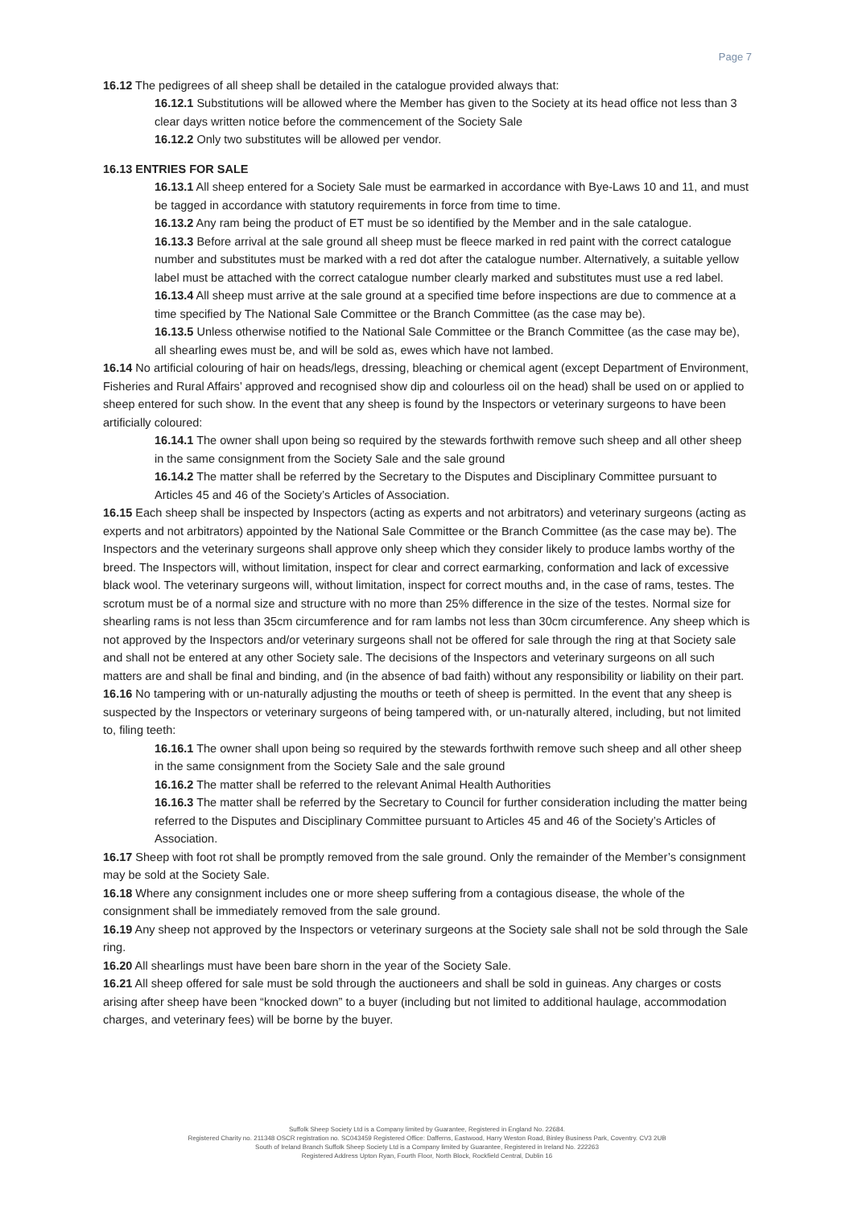Page 7
16.12 The pedigrees of all sheep shall be detailed in the catalogue provided always that:
16.12.1 Substitutions will be allowed where the Member has given to the Society at its head office not less than 3 clear days written notice before the commencement of the Society Sale
16.12.2 Only two substitutes will be allowed per vendor.
16.13 ENTRIES FOR SALE
16.13.1 All sheep entered for a Society Sale must be earmarked in accordance with Bye-Laws 10 and 11, and must be tagged in accordance with statutory requirements in force from time to time.
16.13.2 Any ram being the product of ET must be so identified by the Member and in the sale catalogue.
16.13.3 Before arrival at the sale ground all sheep must be fleece marked in red paint with the correct catalogue number and substitutes must be marked with a red dot after the catalogue number. Alternatively, a suitable yellow label must be attached with the correct catalogue number clearly marked and substitutes must use a red label.
16.13.4 All sheep must arrive at the sale ground at a specified time before inspections are due to commence at a time specified by The National Sale Committee or the Branch Committee (as the case may be).
16.13.5 Unless otherwise notified to the National Sale Committee or the Branch Committee (as the case may be), all shearling ewes must be, and will be sold as, ewes which have not lambed.
16.14 No artificial colouring of hair on heads/legs, dressing, bleaching or chemical agent (except Department of Environment, Fisheries and Rural Affairs’ approved and recognised show dip and colourless oil on the head) shall be used on or applied to sheep entered for such show. In the event that any sheep is found by the Inspectors or veterinary surgeons to have been artificially coloured:
16.14.1 The owner shall upon being so required by the stewards forthwith remove such sheep and all other sheep in the same consignment from the Society Sale and the sale ground
16.14.2 The matter shall be referred by the Secretary to the Disputes and Disciplinary Committee pursuant to Articles 45 and 46 of the Society’s Articles of Association.
16.15 Each sheep shall be inspected by Inspectors (acting as experts and not arbitrators) and veterinary surgeons (acting as experts and not arbitrators) appointed by the National Sale Committee or the Branch Committee (as the case may be). The Inspectors and the veterinary surgeons shall approve only sheep which they consider likely to produce lambs worthy of the breed. The Inspectors will, without limitation, inspect for clear and correct earmarking, conformation and lack of excessive black wool. The veterinary surgeons will, without limitation, inspect for correct mouths and, in the case of rams, testes. The scrotum must be of a normal size and structure with no more than 25% difference in the size of the testes. Normal size for shearling rams is not less than 35cm circumference and for ram lambs not less than 30cm circumference. Any sheep which is not approved by the Inspectors and/or veterinary surgeons shall not be offered for sale through the ring at that Society sale and shall not be entered at any other Society sale. The decisions of the Inspectors and veterinary surgeons on all such matters are and shall be final and binding, and (in the absence of bad faith) without any responsibility or liability on their part.
16.16 No tampering with or un-naturally adjusting the mouths or teeth of sheep is permitted. In the event that any sheep is suspected by the Inspectors or veterinary surgeons of being tampered with, or un-naturally altered, including, but not limited to, filing teeth:
16.16.1 The owner shall upon being so required by the stewards forthwith remove such sheep and all other sheep in the same consignment from the Society Sale and the sale ground
16.16.2 The matter shall be referred to the relevant Animal Health Authorities
16.16.3 The matter shall be referred by the Secretary to Council for further consideration including the matter being referred to the Disputes and Disciplinary Committee pursuant to Articles 45 and 46 of the Society’s Articles of Association.
16.17 Sheep with foot rot shall be promptly removed from the sale ground. Only the remainder of the Member’s consignment may be sold at the Society Sale.
16.18 Where any consignment includes one or more sheep suffering from a contagious disease, the whole of the consignment shall be immediately removed from the sale ground.
16.19 Any sheep not approved by the Inspectors or veterinary surgeons at the Society sale shall not be sold through the Sale ring.
16.20 All shearlings must have been bare shorn in the year of the Society Sale.
16.21 All sheep offered for sale must be sold through the auctioneers and shall be sold in guineas. Any charges or costs arising after sheep have been “knocked down” to a buyer (including but not limited to additional haulage, accommodation charges, and veterinary fees) will be borne by the buyer.
Suffolk Sheep Society Ltd is a Company limited by Guarantee, Registered in England No. 22684.
Registered Charity no. 211348 OSCR registration no. SC043459 Registered Office: Dafferns, Eastwood, Harry Weston Road, Binley Business Park, Coventry. CV3 2UB
South of Ireland Branch Suffolk Sheep Society Ltd is a Company limited by Guarantee, Registered in Ireland No. 222263
Registered Address Upton Ryan, Fourth Floor, North Block, Rockfield Central, Dublin 16